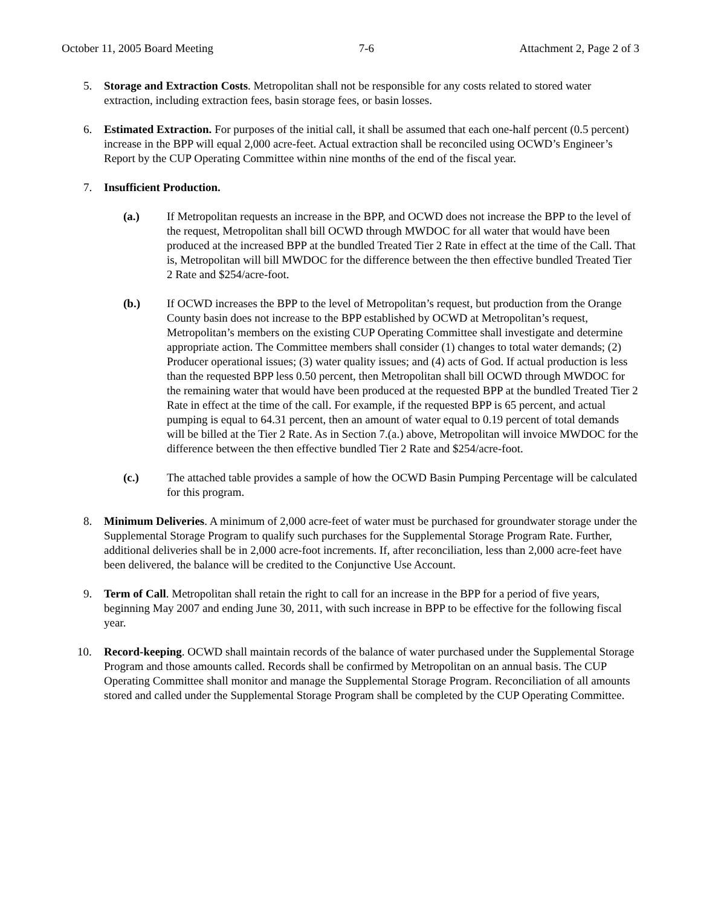October 11, 2005 Board Meeting 7-6 Attachment 2, Page 2 of 3
5. Storage and Extraction Costs. Metropolitan shall not be responsible for any costs related to stored water extraction, including extraction fees, basin storage fees, or basin losses.
6. Estimated Extraction. For purposes of the initial call, it shall be assumed that each one-half percent (0.5 percent) increase in the BPP will equal 2,000 acre-feet. Actual extraction shall be reconciled using OCWD’s Engineer’s Report by the CUP Operating Committee within nine months of the end of the fiscal year.
7. Insufficient Production.
(a.) If Metropolitan requests an increase in the BPP, and OCWD does not increase the BPP to the level of the request, Metropolitan shall bill OCWD through MWDOC for all water that would have been produced at the increased BPP at the bundled Treated Tier 2 Rate in effect at the time of the Call. That is, Metropolitan will bill MWDOC for the difference between the then effective bundled Treated Tier 2 Rate and $254/acre-foot.
(b.) If OCWD increases the BPP to the level of Metropolitan’s request, but production from the Orange County basin does not increase to the BPP established by OCWD at Metropolitan’s request, Metropolitan’s members on the existing CUP Operating Committee shall investigate and determine appropriate action. The Committee members shall consider (1) changes to total water demands; (2) Producer operational issues; (3) water quality issues; and (4) acts of God. If actual production is less than the requested BPP less 0.50 percent, then Metropolitan shall bill OCWD through MWDOC for the remaining water that would have been produced at the requested BPP at the bundled Treated Tier 2 Rate in effect at the time of the call. For example, if the requested BPP is 65 percent, and actual pumping is equal to 64.31 percent, then an amount of water equal to 0.19 percent of total demands will be billed at the Tier 2 Rate. As in Section 7.(a.) above, Metropolitan will invoice MWDOC for the difference between the then effective bundled Tier 2 Rate and $254/acre-foot.
(c.) The attached table provides a sample of how the OCWD Basin Pumping Percentage will be calculated for this program.
8. Minimum Deliveries. A minimum of 2,000 acre-feet of water must be purchased for groundwater storage under the Supplemental Storage Program to qualify such purchases for the Supplemental Storage Program Rate. Further, additional deliveries shall be in 2,000 acre-foot increments. If, after reconciliation, less than 2,000 acre-feet have been delivered, the balance will be credited to the Conjunctive Use Account.
9. Term of Call. Metropolitan shall retain the right to call for an increase in the BPP for a period of five years, beginning May 2007 and ending June 30, 2011, with such increase in BPP to be effective for the following fiscal year.
10. Record-keeping. OCWD shall maintain records of the balance of water purchased under the Supplemental Storage Program and those amounts called. Records shall be confirmed by Metropolitan on an annual basis. The CUP Operating Committee shall monitor and manage the Supplemental Storage Program. Reconciliation of all amounts stored and called under the Supplemental Storage Program shall be completed by the CUP Operating Committee.